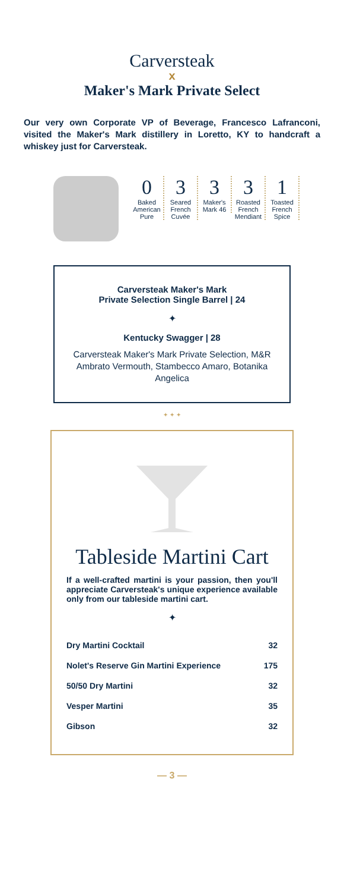Carversteak
x
Maker's Mark Private Select
Our very own Corporate VP of Beverage, Francesco Lafranconi, visited the Maker's Mark distillery in Loretto, KY to handcraft a whiskey just for Carversteak.
0
Baked American Pure
3
Seared French Cuvée
3
Maker's Mark 46
3
Roasted French Mendiant
1
Toasted French Spice
Carversteak Maker's Mark
Private Selection Single Barrel | 24
✦
Kentucky Swagger | 28
Carversteak Maker's Mark Private Selection, M&R Ambrato Vermouth, Stambecco Amaro, Botanika Angelica
✦ ✦ ✦
Tableside Martini Cart
If a well-crafted martini is your passion, then you'll appreciate Carversteak's unique experience available only from our tableside martini cart.
✦
| Dry Martini Cocktail | 32 |
| Nolet's Reserve Gin Martini Experience | 175 |
| 50/50 Dry Martini | 32 |
| Vesper Martini | 35 |
| Gibson | 32 |
— 3 —